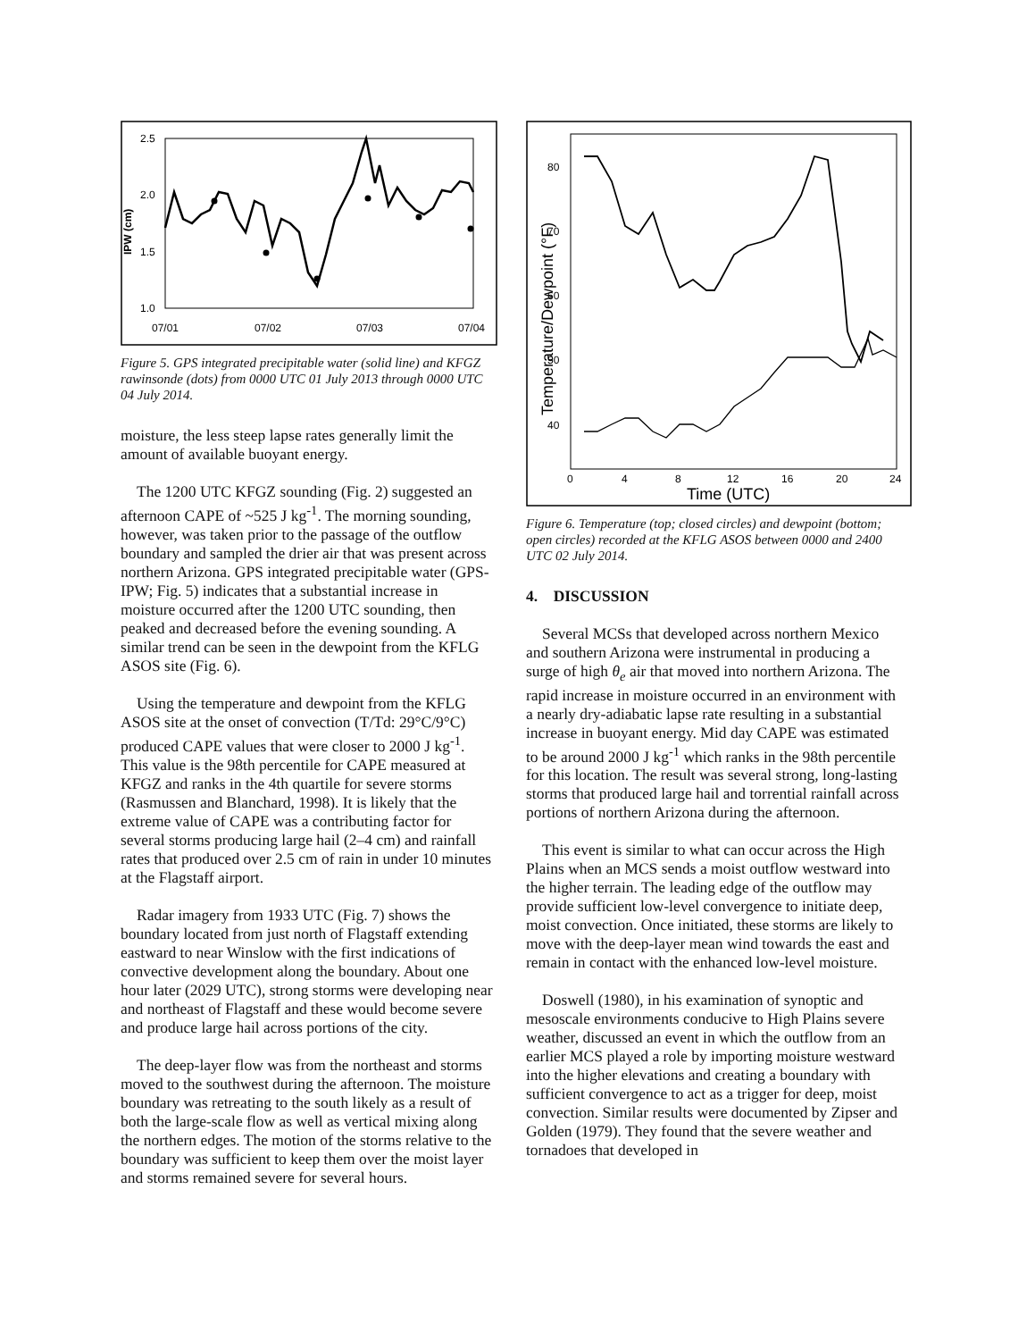2.5
2.0
1.5
1.0
07/01
07/02
07/03
07/04
IPW (cm)
Figure 5. GPS integrated precipitable water (solid line) and KFGZ rawinsonde (dots) from 0000 UTC 01 July 2013 through 0000 UTC 04 July 2014.
moisture, the less steep lapse rates generally limit the amount of available buoyant energy.
The 1200 UTC KFGZ sounding (Fig. 2) suggested an afternoon CAPE of ~525 J kg<sup>-1</sup>. The morning sounding, however, was taken prior to the passage of the outflow boundary and sampled the drier air that was present across northern Arizona. GPS integrated precipitable water (GPS-IPW; Fig. 5) indicates that a substantial increase in moisture occurred after the 1200 UTC sounding, then peaked and decreased before the evening sounding. A similar trend can be seen in the dewpoint from the KFLG ASOS site (Fig. 6).
Using the temperature and dewpoint from the KFLG ASOS site at the onset of convection (T/Td: 29°C/9°C) produced CAPE values that were closer to 2000 J kg<sup>-1</sup>. This value is the 98th percentile for CAPE measured at KFGZ and ranks in the 4th quartile for severe storms (Rasmussen and Blanchard, 1998). It is likely that the extreme value of CAPE was a contributing factor for several storms producing large hail (2–4 cm) and rainfall rates that produced over 2.5 cm of rain in under 10 minutes at the Flagstaff airport.
Radar imagery from 1933 UTC (Fig. 7) shows the boundary located from just north of Flagstaff extending eastward to near Winslow with the first indications of convective development along the boundary. About one hour later (2029 UTC), strong storms were developing near and northeast of Flagstaff and these would become severe and produce large hail across portions of the city.
The deep-layer flow was from the northeast and storms moved to the southwest during the afternoon. The moisture boundary was retreating to the south likely as a result of both the large-scale flow as well as vertical mixing along the northern edges. The motion of the storms relative to the boundary was sufficient to keep them over the moist layer and storms remained severe for several hours.
80
70
60
50
40
0
4
8
12
16
20
24
Time (UTC)
Temperature/Dewpoint (°F)
Figure 6. Temperature (top; closed circles) and dewpoint (bottom; open circles) recorded at the KFLG ASOS between 0000 and 2400 UTC 02 July 2014.
4. DISCUSSION
Several MCSs that developed across northern Mexico and southern Arizona were instrumental in producing a surge of high θ<sub>e</sub> air that moved into northern Arizona. The rapid increase in moisture occurred in an environment with a nearly dry-adiabatic lapse rate resulting in a substantial increase in buoyant energy. Mid day CAPE was estimated to be around 2000 J kg<sup>-1</sup> which ranks in the 98th percentile for this location. The result was several strong, long-lasting storms that produced large hail and torrential rainfall across portions of northern Arizona during the afternoon.
This event is similar to what can occur across the High Plains when an MCS sends a moist outflow westward into the higher terrain. The leading edge of the outflow may provide sufficient low-level convergence to initiate deep, moist convection. Once initiated, these storms are likely to move with the deep-layer mean wind towards the east and remain in contact with the enhanced low-level moisture.
Doswell (1980), in his examination of synoptic and mesoscale environments conducive to High Plains severe weather, discussed an event in which the outflow from an earlier MCS played a role by importing moisture westward into the higher elevations and creating a boundary with sufficient convergence to act as a trigger for deep, moist convection. Similar results were documented by Zipser and Golden (1979). They found that the severe weather and tornadoes that developed in